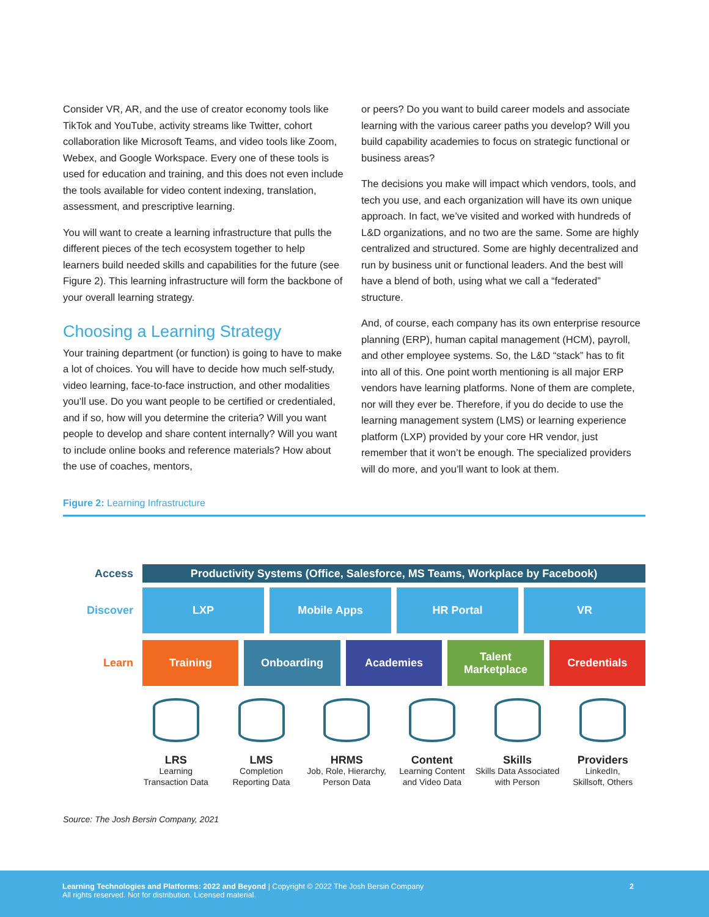Consider VR, AR, and the use of creator economy tools like TikTok and YouTube, activity streams like Twitter, cohort collaboration like Microsoft Teams, and video tools like Zoom, Webex, and Google Workspace. Every one of these tools is used for education and training, and this does not even include the tools available for video content indexing, translation, assessment, and prescriptive learning.
You will want to create a learning infrastructure that pulls the different pieces of the tech ecosystem together to help learners build needed skills and capabilities for the future (see Figure 2). This learning infrastructure will form the backbone of your overall learning strategy.
Choosing a Learning Strategy
Your training department (or function) is going to have to make a lot of choices. You will have to decide how much self-study, video learning, face-to-face instruction, and other modalities you’ll use. Do you want people to be certified or credentialed, and if so, how will you determine the criteria? Will you want people to develop and share content internally? Will you want to include online books and reference materials? How about the use of coaches, mentors,
or peers? Do you want to build career models and associate learning with the various career paths you develop? Will you build capability academies to focus on strategic functional or business areas?
The decisions you make will impact which vendors, tools, and tech you use, and each organization will have its own unique approach. In fact, we’ve visited and worked with hundreds of L&D organizations, and no two are the same. Some are highly centralized and structured. Some are highly decentralized and run by business unit or functional leaders. And the best will have a blend of both, using what we call a “federated” structure.
And, of course, each company has its own enterprise resource planning (ERP), human capital management (HCM), payroll, and other employee systems. So, the L&D “stack” has to fit into all of this. One point worth mentioning is all major ERP vendors have learning platforms. None of them are complete, nor will they ever be. Therefore, if you do decide to use the learning management system (LMS) or learning experience platform (LXP) provided by your core HR vendor, just remember that it won’t be enough. The specialized providers will do more, and you’ll want to look at them.
Figure 2: Learning Infrastructure
Access
Productivity Systems (Office, Salesforce, MS Teams, Workplace by Facebook)
Discover
LXP Mobile Apps HR Portal VR
Learn
Training Onboarding Academies Talent Marketplace Credentials
LRS
Learning
Transaction Data
LMS
Completion
Reporting Data
HRMS
Job, Role, Hierarchy,
Person Data
Content
Learning Content
and Video Data
Skills
Skills Data Associated
with Person
Providers
LinkedIn,
Skillsoft, Others
Source: The Josh Bersin Company, 2021
Learning Technologies and Platforms: 2022 and Beyond | Copyright © 2022 The Josh Bersin Company
All rights reserved. Not for distribution. Licensed material.
2